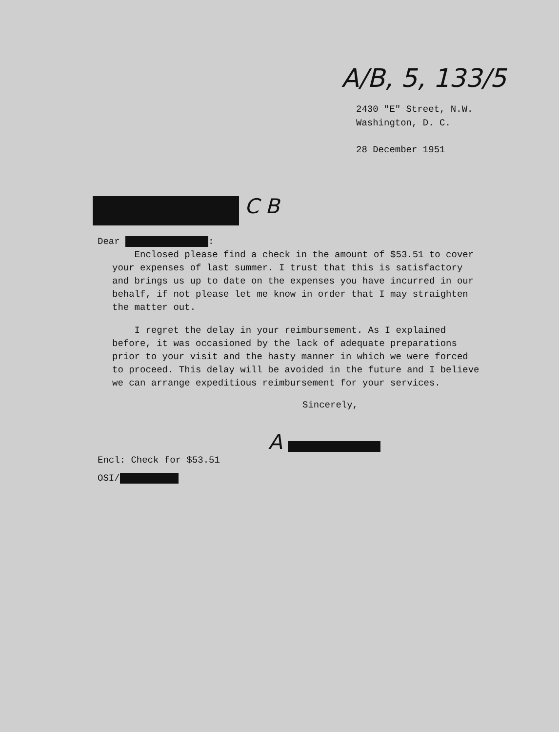A/B, 5, 133/5
2430 "E" Street, N.W.
Washington, D. C.
28 December 1951
C B
Dear :
Enclosed please find a check in the amount of $53.51 to cover your expenses of last summer. I trust that this is satisfactory and brings us up to date on the expenses you have incurred in our behalf, if not please let me know in order that I may straighten the matter out.
I regret the delay in your reimbursement. As I explained before, it was occasioned by the lack of adequate preparations prior to your visit and the hasty manner in which we were forced to proceed. This delay will be avoided in the future and I believe we can arrange expeditious reimbursement for your services.
Sincerely,
A
Encl: Check for $53.51
OSI/